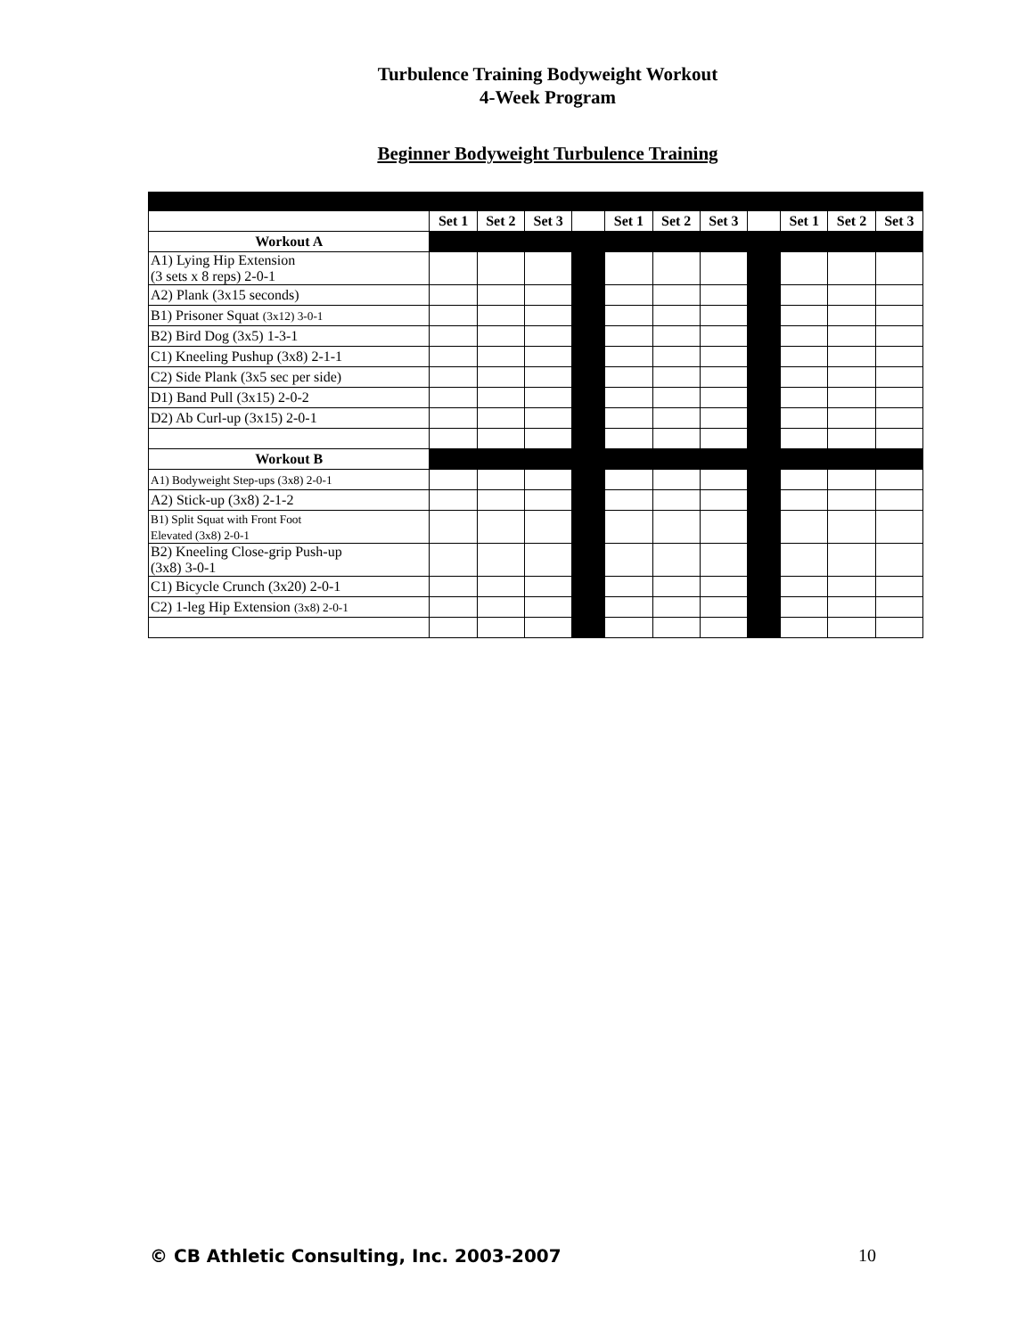Turbulence Training Bodyweight Workout
4-Week Program
Beginner Bodyweight Turbulence Training
| | Set 1 | Set 2 | Set 3 | | Set 1 | Set 2 | Set 3 | | Set 1 | Set 2 | Set 3 |
| Workout A | | | | | | | | | | | |
| A1) Lying Hip Extension (3 sets x 8 reps) 2-0-1 | | | | | | | | | | | |
| A2) Plank (3x15 seconds) | | | | | | | | | | | |
| B1) Prisoner Squat (3x12) 3-0-1 | | | | | | | | | | | |
| B2) Bird Dog (3x5) 1-3-1 | | | | | | | | | | | |
| C1) Kneeling Pushup (3x8) 2-1-1 | | | | | | | | | | | |
| C2) Side Plank (3x5 sec per side) | | | | | | | | | | | |
| D1) Band Pull (3x15) 2-0-2 | | | | | | | | | | | |
| D2) Ab Curl-up (3x15) 2-0-1 | | | | | | | | | | | |
| Workout B | | | | | | | | | | | |
| A1) Bodyweight Step-ups (3x8) 2-0-1 | | | | | | | | | | | |
| A2) Stick-up (3x8) 2-1-2 | | | | | | | | | | | |
| B1) Split Squat with Front Foot Elevated (3x8) 2-0-1 | | | | | | | | | | | |
| B2) Kneeling Close-grip Push-up (3x8) 3-0-1 | | | | | | | | | | | |
| C1) Bicycle Crunch (3x20) 2-0-1 | | | | | | | | | | | |
| C2) 1-leg Hip Extension (3x8) 2-0-1 | | | | | | | | | | | |
© CB Athletic Consulting, Inc. 2003-2007 10